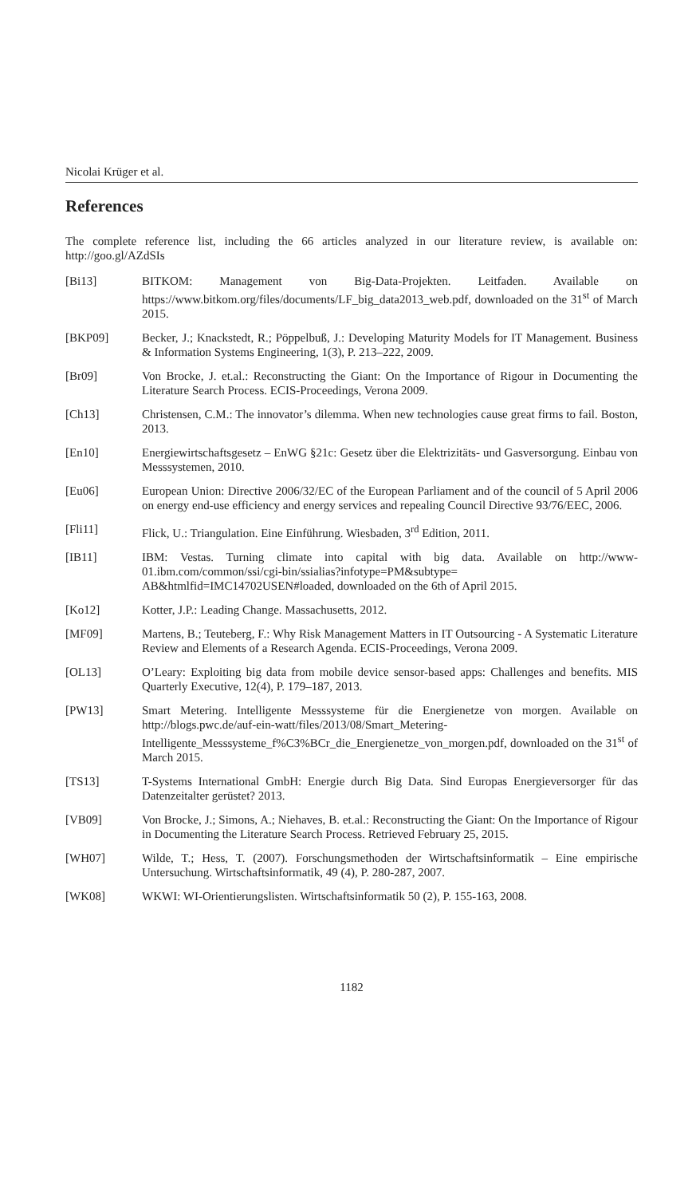Nicolai Krüger et al.
References
The complete reference list, including the 66 articles analyzed in our literature review, is available on: http://goo.gl/AZdSIs
[Bi13] BITKOM: Management von Big-Data-Projekten. Leitfaden. Available on https://www.bitkom.org/files/documents/LF_big_data2013_web.pdf, downloaded on the 31<sup>st</sup> of March 2015.
[BKP09] Becker, J.; Knackstedt, R.; Pöppelbuß, J.: Developing Maturity Models for IT Management. Business & Information Systems Engineering, 1(3), P. 213–222, 2009.
[Br09] Von Brocke, J. et.al.: Reconstructing the Giant: On the Importance of Rigour in Documenting the Literature Search Process. ECIS-Proceedings, Verona 2009.
[Ch13] Christensen, C.M.: The innovator’s dilemma. When new technologies cause great firms to fail. Boston, 2013.
[En10] Energiewirtschaftsgesetz – EnWG §21c: Gesetz über die Elektrizitäts- und Gasversorgung. Einbau von Messsystemen, 2010.
[Eu06] European Union: Directive 2006/32/EC of the European Parliament and of the council of 5 April 2006 on energy end-use efficiency and energy services and repealing Council Directive 93/76/EEC, 2006.
[Fli11] Flick, U.: Triangulation. Eine Einführung. Wiesbaden, 3<sup>rd</sup> Edition, 2011.
[IB11] IBM: Vestas. Turning climate into capital with big data. Available on http://www-01.ibm.com/common/ssi/cgi-bin/ssialias?infotype=PM&subtype= AB&htmlfid=IMC14702USEN#loaded, downloaded on the 6th of April 2015.
[Ko12] Kotter, J.P.: Leading Change. Massachusetts, 2012.
[MF09] Martens, B.; Teuteberg, F.: Why Risk Management Matters in IT Outsourcing - A Systematic Literature Review and Elements of a Research Agenda. ECIS-Proceedings, Verona 2009.
[OL13] O’Leary: Exploiting big data from mobile device sensor-based apps: Challenges and benefits. MIS Quarterly Executive, 12(4), P. 179–187, 2013.
[PW13] Smart Metering. Intelligente Messsysteme für die Energienetze von morgen. Available on http://blogs.pwc.de/auf-ein-watt/files/2013/08/Smart_Metering-Intelligente_Messsysteme_f%C3%BCr_die_Energienetze_von_morgen.pdf, downloaded on the 31<sup>st</sup> of March 2015.
[TS13] T-Systems International GmbH: Energie durch Big Data. Sind Europas Energieversorger für das Datenzeitalter gerüstet? 2013.
[VB09] Von Brocke, J.; Simons, A.; Niehaves, B. et.al.: Reconstructing the Giant: On the Importance of Rigour in Documenting the Literature Search Process. Retrieved February 25, 2015.
[WH07] Wilde, T.; Hess, T. (2007). Forschungsmethoden der Wirtschaftsinformatik – Eine empirische Untersuchung. Wirtschaftsinformatik, 49 (4), P. 280-287, 2007.
[WK08] WKWI: WI-Orientierungslisten. Wirtschaftsinformatik 50 (2), P. 155-163, 2008.
1182